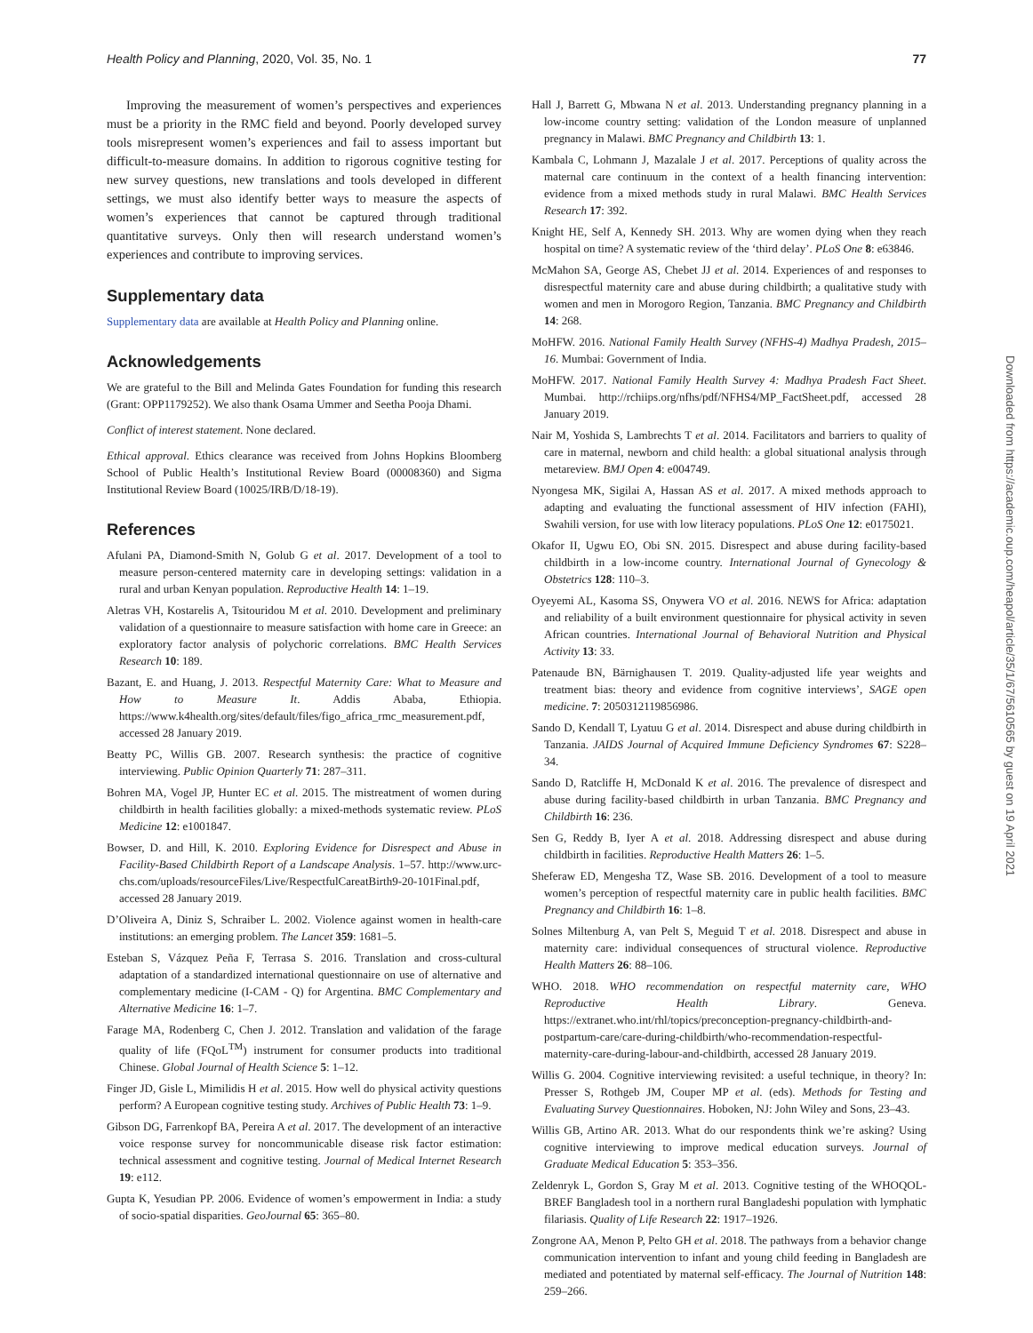Health Policy and Planning, 2020, Vol. 35, No. 1 77
Improving the measurement of women’s perspectives and experiences must be a priority in the RMC field and beyond. Poorly developed survey tools misrepresent women’s experiences and fail to assess important but difficult-to-measure domains. In addition to rigorous cognitive testing for new survey questions, new translations and tools developed in different settings, we must also identify better ways to measure the aspects of women’s experiences that cannot be captured through traditional quantitative surveys. Only then will research understand women’s experiences and contribute to improving services.
Supplementary data
Supplementary data are available at Health Policy and Planning online.
Acknowledgements
We are grateful to the Bill and Melinda Gates Foundation for funding this research (Grant: OPP1179252). We also thank Osama Ummer and Seetha Pooja Dhami.
Conflict of interest statement. None declared.
Ethical approval. Ethics clearance was received from Johns Hopkins Bloomberg School of Public Health’s Institutional Review Board (00008360) and Sigma Institutional Review Board (10025/IRB/D/18-19).
References
Afulani PA, Diamond-Smith N, Golub G et al. 2017. Development of a tool to measure person-centered maternity care in developing settings: validation in a rural and urban Kenyan population. Reproductive Health 14: 1–19.
Aletras VH, Kostarelis A, Tsitouridou M et al. 2010. Development and preliminary validation of a questionnaire to measure satisfaction with home care in Greece: an exploratory factor analysis of polychoric correlations. BMC Health Services Research 10: 189.
Bazant, E. and Huang, J. 2013. Respectful Maternity Care: What to Measure and How to Measure It. Addis Ababa, Ethiopia. https://www.k4health.org/sites/default/files/figo_africa_rmc_measurement.pdf, accessed 28 January 2019.
Beatty PC, Willis GB. 2007. Research synthesis: the practice of cognitive interviewing. Public Opinion Quarterly 71: 287–311.
Bohren MA, Vogel JP, Hunter EC et al. 2015. The mistreatment of women during childbirth in health facilities globally: a mixed-methods systematic review. PLoS Medicine 12: e1001847.
Bowser, D. and Hill, K. 2010. Exploring Evidence for Disrespect and Abuse in Facility-Based Childbirth Report of a Landscape Analysis. 1–57. http://www.urc-chs.com/uploads/resourceFiles/Live/RespectfulCareatBirth9-20-101Final.pdf, accessed 28 January 2019.
D’Oliveira A, Diniz S, Schraiber L. 2002. Violence against women in health-care institutions: an emerging problem. The Lancet 359: 1681–5.
Esteban S, Vázquez Peña F, Terrasa S. 2016. Translation and cross-cultural adaptation of a standardized international questionnaire on use of alternative and complementary medicine (I-CAM - Q) for Argentina. BMC Complementary and Alternative Medicine 16: 1–7.
Farage MA, Rodenberg C, Chen J. 2012. Translation and validation of the farage quality of life (FQoL<sup>TM</sup>) instrument for consumer products into traditional Chinese. Global Journal of Health Science 5: 1–12.
Finger JD, Gisle L, Mimilidis H et al. 2015. How well do physical activity questions perform? A European cognitive testing study. Archives of Public Health 73: 1–9.
Gibson DG, Farrenkopf BA, Pereira A et al. 2017. The development of an interactive voice response survey for noncommunicable disease risk factor estimation: technical assessment and cognitive testing. Journal of Medical Internet Research 19: e112.
Gupta K, Yesudian PP. 2006. Evidence of women’s empowerment in India: a study of socio-spatial disparities. GeoJournal 65: 365–80.
Hall J, Barrett G, Mbwana N et al. 2013. Understanding pregnancy planning in a low-income country setting: validation of the London measure of unplanned pregnancy in Malawi. BMC Pregnancy and Childbirth 13: 1.
Kambala C, Lohmann J, Mazalale J et al. 2017. Perceptions of quality across the maternal care continuum in the context of a health financing intervention: evidence from a mixed methods study in rural Malawi. BMC Health Services Research 17: 392.
Knight HE, Self A, Kennedy SH. 2013. Why are women dying when they reach hospital on time? A systematic review of the ‘third delay’. PLoS One 8: e63846.
McMahon SA, George AS, Chebet JJ et al. 2014. Experiences of and responses to disrespectful maternity care and abuse during childbirth; a qualitative study with women and men in Morogoro Region, Tanzania. BMC Pregnancy and Childbirth 14: 268.
MoHFW. 2016. National Family Health Survey (NFHS-4) Madhya Pradesh, 2015–16. Mumbai: Government of India.
MoHFW. 2017. National Family Health Survey 4: Madhya Pradesh Fact Sheet. Mumbai. http://rchiips.org/nfhs/pdf/NFHS4/MP_FactSheet.pdf, accessed 28 January 2019.
Nair M, Yoshida S, Lambrechts T et al. 2014. Facilitators and barriers to quality of care in maternal, newborn and child health: a global situational analysis through metareview. BMJ Open 4: e004749.
Nyongesa MK, Sigilai A, Hassan AS et al. 2017. A mixed methods approach to adapting and evaluating the functional assessment of HIV infection (FAHI), Swahili version, for use with low literacy populations. PLoS One 12: e0175021.
Okafor II, Ugwu EO, Obi SN. 2015. Disrespect and abuse during facility-based childbirth in a low-income country. International Journal of Gynecology & Obstetrics 128: 110–3.
Oyeyemi AL, Kasoma SS, Onywera VO et al. 2016. NEWS for Africa: adaptation and reliability of a built environment questionnaire for physical activity in seven African countries. International Journal of Behavioral Nutrition and Physical Activity 13: 33.
Patenaude BN, Bärnighausen T. 2019. Quality-adjusted life year weights and treatment bias: theory and evidence from cognitive interviews’, SAGE open medicine. 7: 2050312119856986.
Sando D, Kendall T, Lyatuu G et al. 2014. Disrespect and abuse during childbirth in Tanzania. JAIDS Journal of Acquired Immune Deficiency Syndromes 67: S228–34.
Sando D, Ratcliffe H, McDonald K et al. 2016. The prevalence of disrespect and abuse during facility-based childbirth in urban Tanzania. BMC Pregnancy and Childbirth 16: 236.
Sen G, Reddy B, Iyer A et al. 2018. Addressing disrespect and abuse during childbirth in facilities. Reproductive Health Matters 26: 1–5.
Sheferaw ED, Mengesha TZ, Wase SB. 2016. Development of a tool to measure women’s perception of respectful maternity care in public health facilities. BMC Pregnancy and Childbirth 16: 1–8.
Solnes Miltenburg A, van Pelt S, Meguid T et al. 2018. Disrespect and abuse in maternity care: individual consequences of structural violence. Reproductive Health Matters 26: 88–106.
WHO. 2018. WHO recommendation on respectful maternity care, WHO Reproductive Health Library. Geneva. https://extranet.who.int/rhl/topics/preconception-pregnancy-childbirth-and-postpartum-care/care-during-childbirth/who-recommendation-respectful-maternity-care-during-labour-and-childbirth, accessed 28 January 2019.
Willis G. 2004. Cognitive interviewing revisited: a useful technique, in theory? In: Presser S, Rothgeb JM, Couper MP et al. (eds). Methods for Testing and Evaluating Survey Questionnaires. Hoboken, NJ: John Wiley and Sons, 23–43.
Willis GB, Artino AR. 2013. What do our respondents think we’re asking? Using cognitive interviewing to improve medical education surveys. Journal of Graduate Medical Education 5: 353–356.
Zeldenryk L, Gordon S, Gray M et al. 2013. Cognitive testing of the WHOQOL-BREF Bangladesh tool in a northern rural Bangladeshi population with lymphatic filariasis. Quality of Life Research 22: 1917–1926.
Zongrone AA, Menon P, Pelto GH et al. 2018. The pathways from a behavior change communication intervention to infant and young child feeding in Bangladesh are mediated and potentiated by maternal self-efficacy. The Journal of Nutrition 148: 259–266.
Downloaded from https://academic.oup.com/heapol/article/35/1/67/5610565 by guest on 19 April 2021